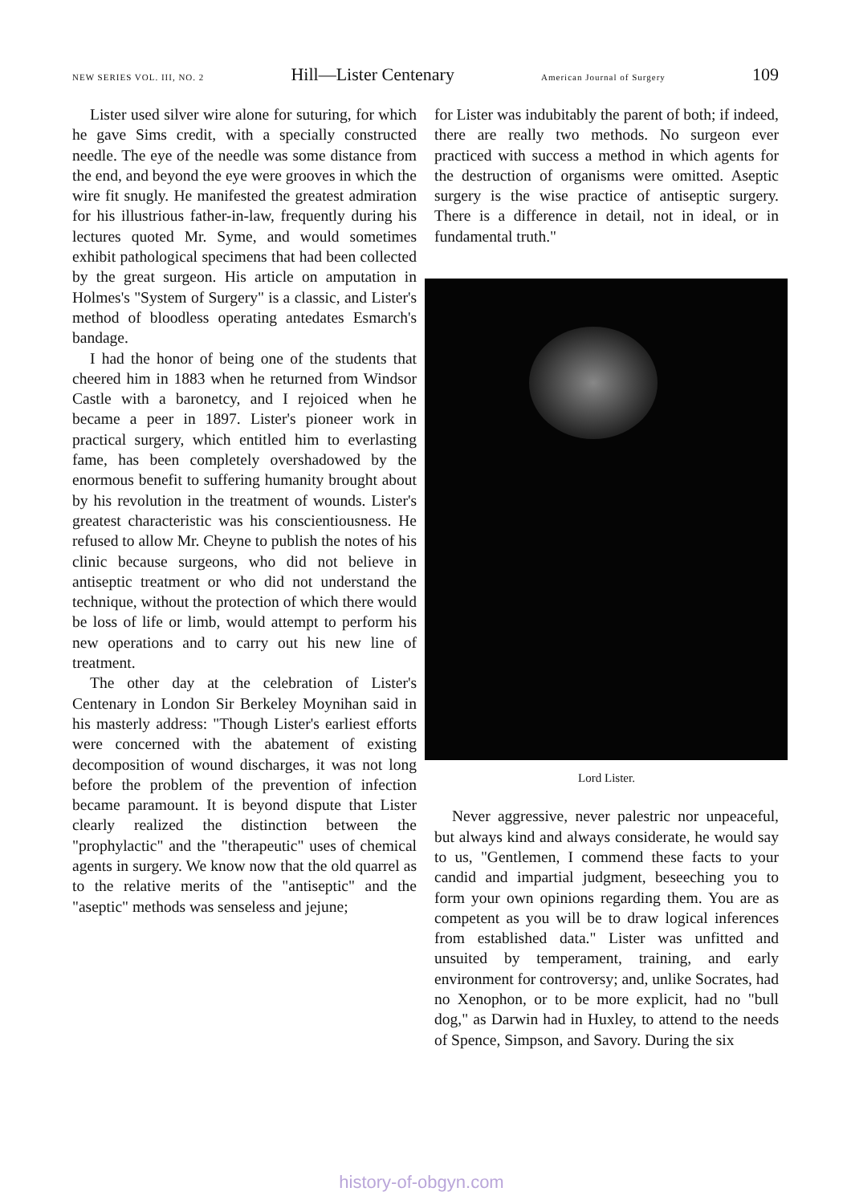NEW SERIES VOL. III, NO. 2 Hill—Lister Centenary American Journal of Surgery 109
Lister used silver wire alone for suturing, for which he gave Sims credit, with a specially constructed needle. The eye of the needle was some distance from the end, and beyond the eye were grooves in which the wire fit snugly. He manifested the greatest admiration for his illustrious father-in-law, frequently during his lectures quoted Mr. Syme, and would sometimes exhibit pathological specimens that had been collected by the great surgeon. His article on amputation in Holmes's "System of Surgery" is a classic, and Lister's method of bloodless operating antedates Esmarch's bandage.
I had the honor of being one of the students that cheered him in 1883 when he returned from Windsor Castle with a baronetcy, and I rejoiced when he became a peer in 1897. Lister's pioneer work in practical surgery, which entitled him to everlasting fame, has been completely overshadowed by the enormous benefit to suffering humanity brought about by his revolution in the treatment of wounds. Lister's greatest characteristic was his conscientiousness. He refused to allow Mr. Cheyne to publish the notes of his clinic because surgeons, who did not believe in antiseptic treatment or who did not understand the technique, without the protection of which there would be loss of life or limb, would attempt to perform his new operations and to carry out his new line of treatment.
The other day at the celebration of Lister's Centenary in London Sir Berkeley Moynihan said in his masterly address: "Though Lister's earliest efforts were concerned with the abatement of existing decomposition of wound discharges, it was not long before the problem of the prevention of infection became paramount. It is beyond dispute that Lister clearly realized the distinction between the "prophylactic" and the "therapeutic" uses of chemical agents in surgery. We know now that the old quarrel as to the relative merits of the "antiseptic" and the "aseptic" methods was senseless and jejune;
for Lister was indubitably the parent of both; if indeed, there are really two methods. No surgeon ever practiced with success a method in which agents for the destruction of organisms were omitted. Aseptic surgery is the wise practice of antiseptic surgery. There is a difference in detail, not in ideal, or in fundamental truth."
Lord Lister.
Never aggressive, never palestric nor unpeaceful, but always kind and always considerate, he would say to us, "Gentlemen, I commend these facts to your candid and impartial judgment, beseeching you to form your own opinions regarding them. You are as competent as you will be to draw logical inferences from established data." Lister was unfitted and unsuited by temperament, training, and early environment for controversy; and, unlike Socrates, had no Xenophon, or to be more explicit, had no "bull dog," as Darwin had in Huxley, to attend to the needs of Spence, Simpson, and Savory. During the six
history-of-obgyn.com